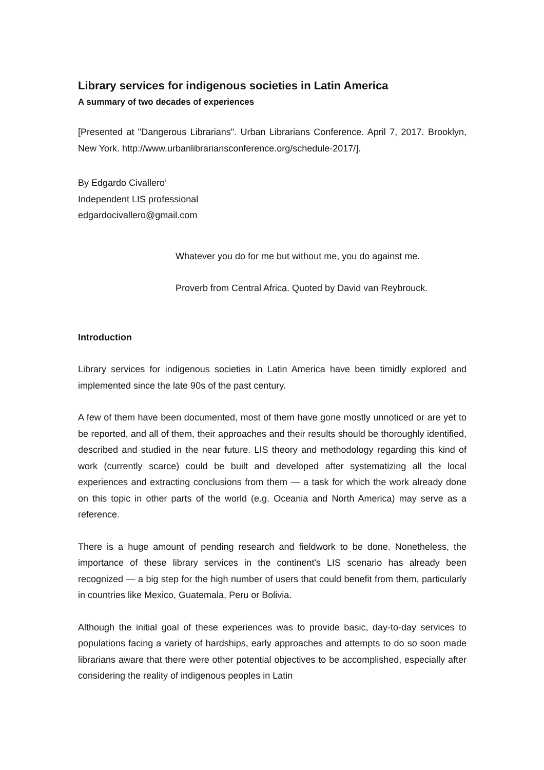Library services for indigenous societies in Latin America
A summary of two decades of experiences
[Presented at "Dangerous Librarians". Urban Librarians Conference. April 7, 2017. Brooklyn, New York. http://www.urbanlibrariansconference.org/schedule-2017/].
By Edgardo Civallero<sup>i</sup>
Independent LIS professional
edgardocivallero@gmail.com
Whatever you do for me but without me, you do against me.
Proverb from Central Africa. Quoted by David van Reybrouck.
Introduction
Library services for indigenous societies in Latin America have been timidly explored and implemented since the late 90s of the past century.
A few of them have been documented, most of them have gone mostly unnoticed or are yet to be reported, and all of them, their approaches and their results should be thoroughly identified, described and studied in the near future. LIS theory and methodology regarding this kind of work (currently scarce) could be built and developed after systematizing all the local experiences and extracting conclusions from them — a task for which the work already done on this topic in other parts of the world (e.g. Oceania and North America) may serve as a reference.
There is a huge amount of pending research and fieldwork to be done. Nonetheless, the importance of these library services in the continent's LIS scenario has already been recognized — a big step for the high number of users that could benefit from them, particularly in countries like Mexico, Guatemala, Peru or Bolivia.
Although the initial goal of these experiences was to provide basic, day-to-day services to populations facing a variety of hardships, early approaches and attempts to do so soon made librarians aware that there were other potential objectives to be accomplished, especially after considering the reality of indigenous peoples in Latin